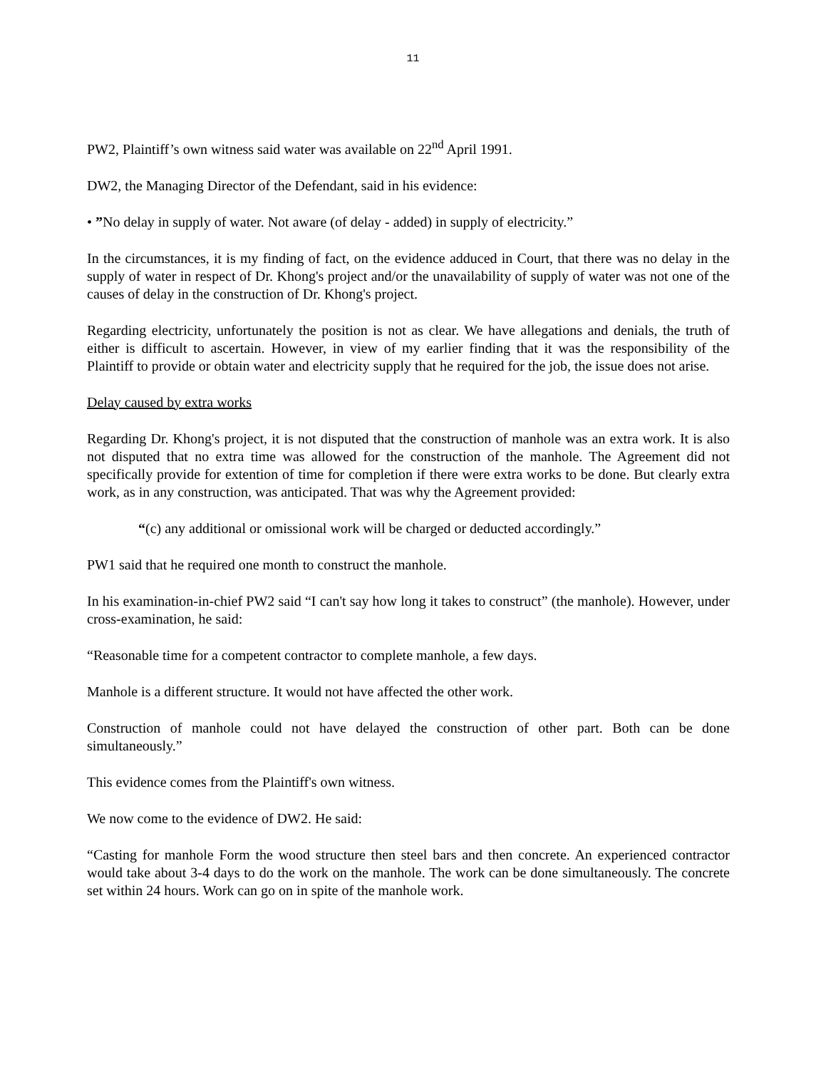11
PW2, Plaintiff’s own witness said water was available on 22<sup>nd</sup> April 1991.
DW2, the Managing Director of the Defendant, said in his evidence:
• ”No delay in supply of water. Not aware (of delay - added) in supply of electricity.”
In the circumstances, it is my finding of fact, on the evidence adduced in Court, that there was no delay in the supply of water in respect of Dr. Khong's project and/or the unavailability of supply of water was not one of the causes of delay in the construction of Dr. Khong's project.
Regarding electricity, unfortunately the position is not as clear. We have allegations and denials, the truth of either is difficult to ascertain. However, in view of my earlier finding that it was the responsibility of the Plaintiff to provide or obtain water and electricity supply that he required for the job, the issue does not arise.
Delay caused by extra works
Regarding Dr. Khong's project, it is not disputed that the construction of manhole was an extra work. It is also not disputed that no extra time was allowed for the construction of the manhole. The Agreement did not specifically provide for extention of time for completion if there were extra works to be done. But clearly extra work, as in any construction, was anticipated. That was why the Agreement provided:
“(c) any additional or omissional work will be charged or deducted accordingly.”
PW1 said that he required one month to construct the manhole.
In his examination-in-chief PW2 said “I can't say how long it takes to construct” (the manhole). However, under cross-examination, he said:
“Reasonable time for a competent contractor to complete manhole, a few days.
Manhole is a different structure. It would not have affected the other work.
Construction of manhole could not have delayed the construction of other part. Both can be done simultaneously.”
This evidence comes from the Plaintiff's own witness.
We now come to the evidence of DW2. He said:
“Casting for manhole Form the wood structure then steel bars and then concrete. An experienced contractor would take about 3-4 days to do the work on the manhole. The work can be done simultaneously. The concrete set within 24 hours. Work can go on in spite of the manhole work.